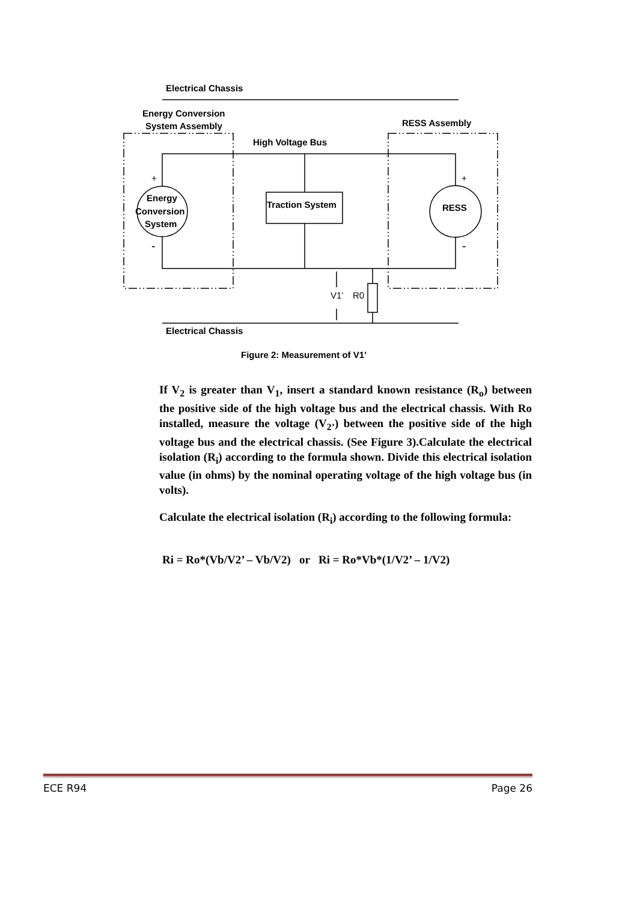Electrical Chassis
Energy Conversion
System Assembly
RESS Assembly
High Voltage Bus
Energy
Conversion
System
Traction System
RESS
Electrical Chassis
Figure 2: Measurement of V1’
+
+
-
-
V1’
R0
If V<sub>2</sub> is greater than V<sub>1</sub>, insert a standard known resistance (R<sub>o</sub>) between the positive side of the high voltage bus and the electrical chassis. With Ro installed, measure the voltage (V<sub>2’</sub>) between the positive side of the high voltage bus and the electrical chassis. (See Figure 3).Calculate the electrical isolation (R<sub>i</sub>) according to the formula shown. Divide this electrical isolation value (in ohms) by the nominal operating voltage of the high voltage bus (in volts).
Calculate the electrical isolation (R<sub>i</sub>) according to the following formula:
Ri = Ro*(Vb/V2’ – Vb/V2) or Ri = Ro*Vb*(1/V2’ – 1/V2)
ECE R94 Page 26